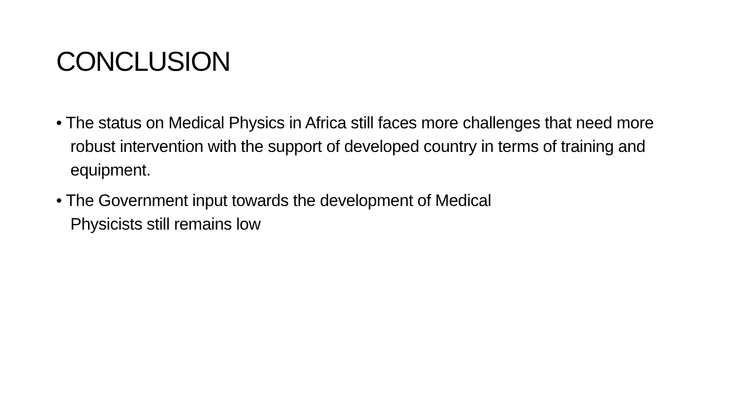CONCLUSION
• The status on Medical Physics in Africa still faces more challenges that need more robust intervention with the support of developed country in terms of training and equipment.
• The Government input towards the development of Medical
Physicists still remains low